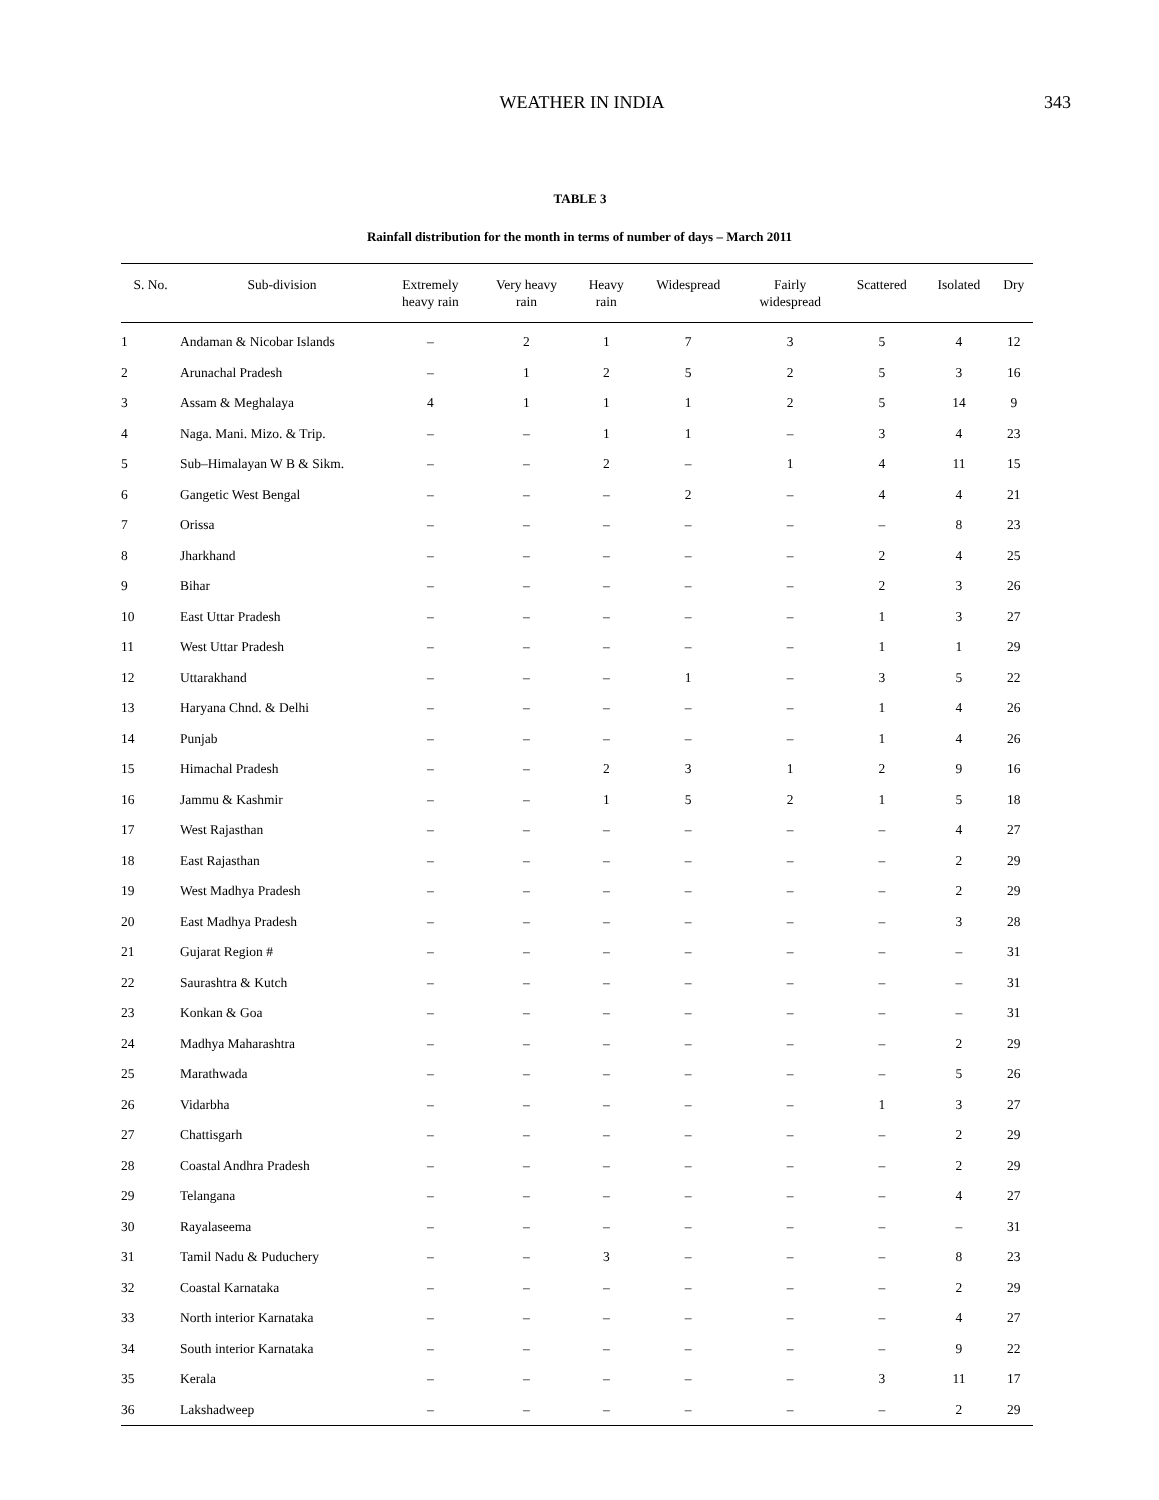WEATHER IN INDIA 343
TABLE 3
Rainfall distribution for the month in terms of number of days – March 2011
| S. No. | Sub-division | Extremely heavy rain | Very heavy rain | Heavy rain | Widespread | Fairly widespread | Scattered | Isolated | Dry |
| --- | --- | --- | --- | --- | --- | --- | --- | --- | --- |
| 1 | Andaman & Nicobar Islands | – | 2 | 1 | 7 | 3 | 5 | 4 | 12 |
| 2 | Arunachal Pradesh | – | 1 | 2 | 5 | 2 | 5 | 3 | 16 |
| 3 | Assam & Meghalaya | 4 | 1 | 1 | 1 | 2 | 5 | 14 | 9 |
| 4 | Naga. Mani. Mizo. & Trip. | – | – | 1 | 1 | – | 3 | 4 | 23 |
| 5 | Sub–Himalayan W B & Sikm. | – | – | 2 | – | 1 | 4 | 11 | 15 |
| 6 | Gangetic West Bengal | – | – | – | 2 | – | 4 | 4 | 21 |
| 7 | Orissa | – | – | – | – | – | – | 8 | 23 |
| 8 | Jharkhand | – | – | – | – | – | 2 | 4 | 25 |
| 9 | Bihar | – | – | – | – | – | 2 | 3 | 26 |
| 10 | East Uttar Pradesh | – | – | – | – | – | 1 | 3 | 27 |
| 11 | West Uttar Pradesh | – | – | – | – | – | 1 | 1 | 29 |
| 12 | Uttarakhand | – | – | – | 1 | – | 3 | 5 | 22 |
| 13 | Haryana Chnd. & Delhi | – | – | – | – | – | 1 | 4 | 26 |
| 14 | Punjab | – | – | – | – | – | 1 | 4 | 26 |
| 15 | Himachal Pradesh | – | – | 2 | 3 | 1 | 2 | 9 | 16 |
| 16 | Jammu & Kashmir | – | – | 1 | 5 | 2 | 1 | 5 | 18 |
| 17 | West Rajasthan | – | – | – | – | – | – | 4 | 27 |
| 18 | East Rajasthan | – | – | – | – | – | – | 2 | 29 |
| 19 | West Madhya Pradesh | – | – | – | – | – | – | 2 | 29 |
| 20 | East Madhya Pradesh | – | – | – | – | – | – | 3 | 28 |
| 21 | Gujarat Region # | – | – | – | – | – | – | – | 31 |
| 22 | Saurashtra & Kutch | – | – | – | – | – | – | – | 31 |
| 23 | Konkan & Goa | – | – | – | – | – | – | – | 31 |
| 24 | Madhya Maharashtra | – | – | – | – | – | – | 2 | 29 |
| 25 | Marathwada | – | – | – | – | – | – | 5 | 26 |
| 26 | Vidarbha | – | – | – | – | – | 1 | 3 | 27 |
| 27 | Chattisgarh | – | – | – | – | – | – | 2 | 29 |
| 28 | Coastal Andhra Pradesh | – | – | – | – | – | – | 2 | 29 |
| 29 | Telangana | – | – | – | – | – | – | 4 | 27 |
| 30 | Rayalaseema | – | – | – | – | – | – | – | 31 |
| 31 | Tamil Nadu & Puduchery | – | – | 3 | – | – | – | 8 | 23 |
| 32 | Coastal Karnataka | – | – | – | – | – | – | 2 | 29 |
| 33 | North interior Karnataka | – | – | – | – | – | – | 4 | 27 |
| 34 | South interior Karnataka | – | – | – | – | – | – | 9 | 22 |
| 35 | Kerala | – | – | – | – | – | 3 | 11 | 17 |
| 36 | Lakshadweep | – | – | – | – | – | – | 2 | 29 |